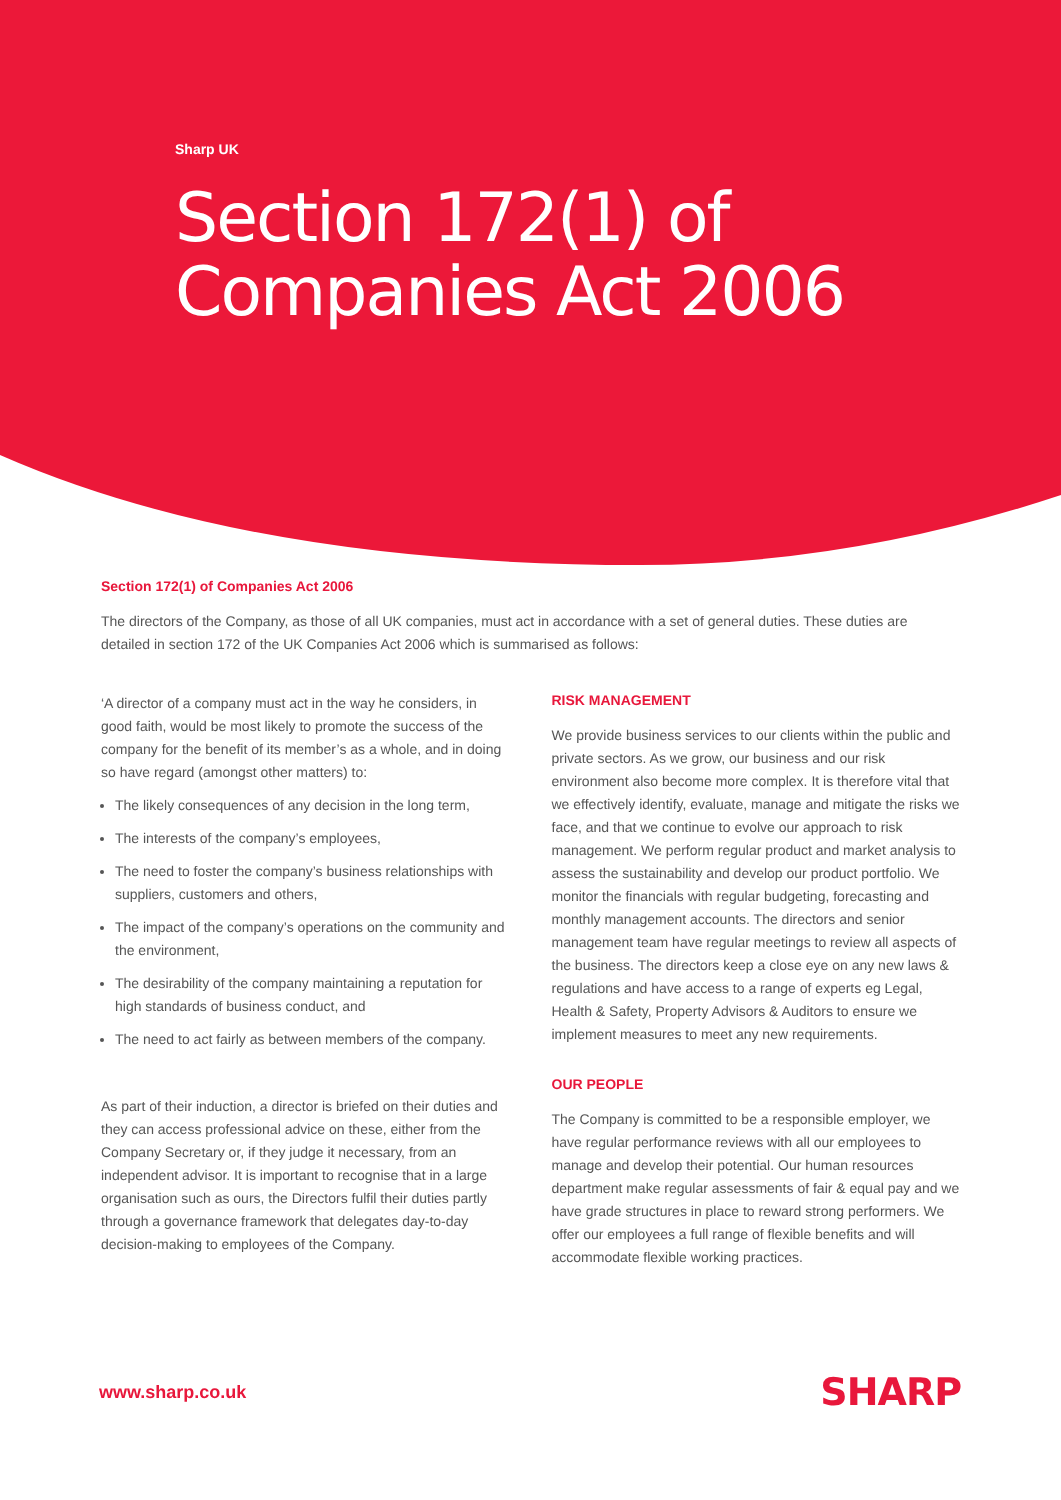Sharp UK
Section 172(1) of
Companies Act 2006
Section 172(1) of Companies Act 2006
The directors of the Company, as those of all UK companies, must act in accordance with a set of general duties. These duties are detailed in section 172 of the UK Companies Act 2006 which is summarised as follows:
‘A director of a company must act in the way he considers, in good faith, would be most likely to promote the success of the company for the benefit of its member’s as a whole, and in doing so have regard (amongst other matters) to:
The likely consequences of any decision in the long term,
The interests of the company’s employees,
The need to foster the company’s business relationships with suppliers, customers and others,
The impact of the company’s operations on the community and the environment,
The desirability of the company maintaining a reputation for high standards of business conduct, and
The need to act fairly as between members of the company.
As part of their induction, a director is briefed on their duties and they can access professional advice on these, either from the Company Secretary or, if they judge it necessary, from an independent advisor. It is important to recognise that in a large organisation such as ours, the Directors fulfil their duties partly through a governance framework that delegates day-to-day decision-making to employees of the Company.
RISK MANAGEMENT
We provide business services to our clients within the public and private sectors. As we grow, our business and our risk environment also become more complex. It is therefore vital that we effectively identify, evaluate, manage and mitigate the risks we face, and that we continue to evolve our approach to risk management. We perform regular product and market analysis to assess the sustainability and develop our product portfolio. We monitor the financials with regular budgeting, forecasting and monthly management accounts. The directors and senior management team have regular meetings to review all aspects of the business. The directors keep a close eye on any new laws & regulations and have access to a range of experts eg Legal, Health & Safety, Property Advisors & Auditors to ensure we implement measures to meet any new requirements.
OUR PEOPLE
The Company is committed to be a responsible employer, we have regular performance reviews with all our employees to manage and develop their potential. Our human resources department make regular assessments of fair & equal pay and we have grade structures in place to reward strong performers. We offer our employees a full range of flexible benefits and will accommodate flexible working practices.
www.sharp.co.uk SHARP